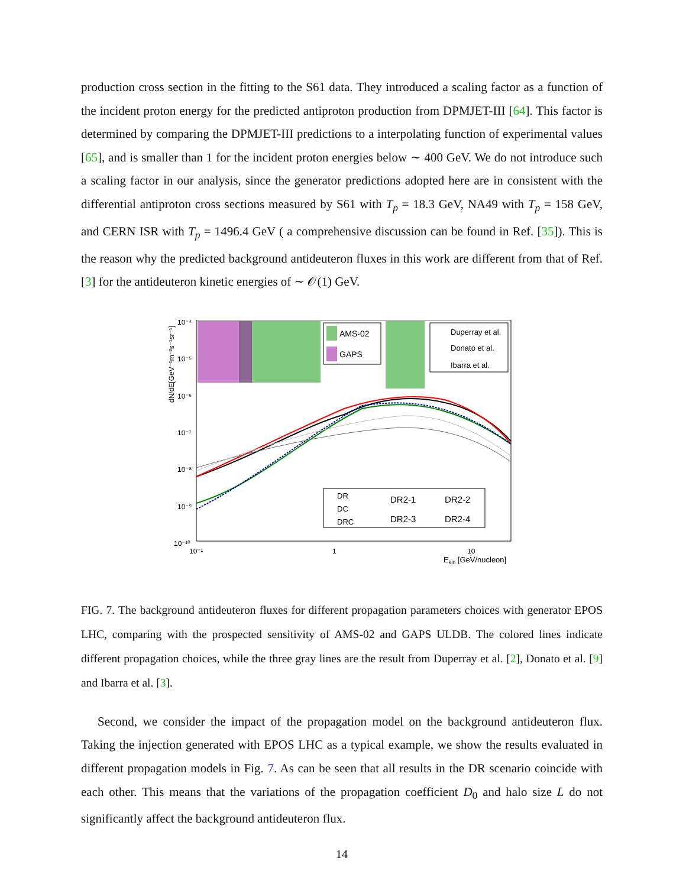production cross section in the fitting to the S61 data. They introduced a scaling factor as a function of the incident proton energy for the predicted antiproton production from DPMJET-III [64]. This factor is determined by comparing the DPMJET-III predictions to a interpolating function of experimental values [65], and is smaller than 1 for the incident proton energies below ∼ 400 GeV. We do not introduce such a scaling factor in our analysis, since the generator predictions adopted here are in consistent with the differential antiproton cross sections measured by S61 with T<sub>p</sub> = 18.3 GeV, NA49 with T<sub>p</sub> = 158 GeV, and CERN ISR with T<sub>p</sub> = 1496.4 GeV ( a comprehensive discussion can be found in Ref. [35]). This is the reason why the predicted background antideuteron fluxes in this work are different from that of Ref. [3] for the antideuteron kinetic energies of ∼ 𝒪(1) GeV.
AMS-02
GAPS
Duperray et al.
Donato et al.
Ibarra et al.
DR
DC
DRC
DR2-1
DR2-2
DR2-3
DR2-4
10⁻⁴
10⁻⁵
10⁻⁶
10⁻⁷
10⁻⁸
10⁻⁹
10⁻¹⁰
10⁻¹
1
10
Ekin [GeV/nucleon]
dN/dE[GeV⁻¹m⁻²s⁻¹sr⁻¹]
FIG. 7. The background antideuteron fluxes for different propagation parameters choices with generator EPOS LHC, comparing with the prospected sensitivity of AMS-02 and GAPS ULDB. The colored lines indicate different propagation choices, while the three gray lines are the result from Duperray et al. [2], Donato et al. [9] and Ibarra et al. [3].
Second, we consider the impact of the propagation model on the background antideuteron flux. Taking the injection generated with EPOS LHC as a typical example, we show the results evaluated in different propagation models in Fig. 7. As can be seen that all results in the DR scenario coincide with each other. This means that the variations of the propagation coefficient D<sub>0</sub> and halo size L do not significantly affect the background antideuteron flux.
14